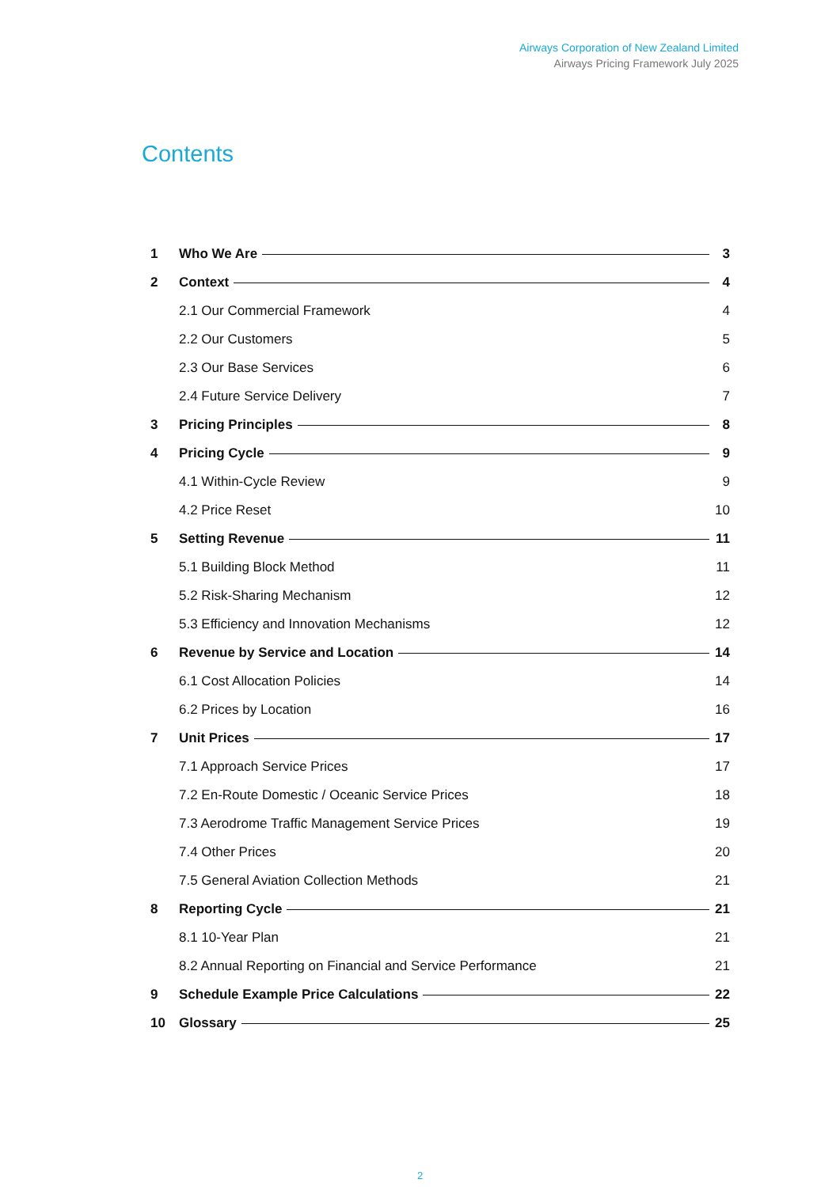Airways Corporation of New Zealand Limited
Airways Pricing Framework July 2025
Contents
1 Who We Are 3
2 Context 4
2.1 Our Commercial Framework 4
2.2 Our Customers 5
2.3 Our Base Services 6
2.4 Future Service Delivery 7
3 Pricing Principles 8
4 Pricing Cycle 9
4.1 Within-Cycle Review 9
4.2 Price Reset 10
5 Setting Revenue 11
5.1 Building Block Method 11
5.2 Risk-Sharing Mechanism 12
5.3 Efficiency and Innovation Mechanisms 12
6 Revenue by Service and Location 14
6.1 Cost Allocation Policies 14
6.2 Prices by Location 16
7 Unit Prices 17
7.1 Approach Service Prices 17
7.2 En-Route Domestic / Oceanic Service Prices 18
7.3 Aerodrome Traffic Management Service Prices 19
7.4 Other Prices 20
7.5 General Aviation Collection Methods 21
8 Reporting Cycle 21
8.1 10-Year Plan 21
8.2 Annual Reporting on Financial and Service Performance 21
9 Schedule Example Price Calculations 22
10 Glossary 25
2